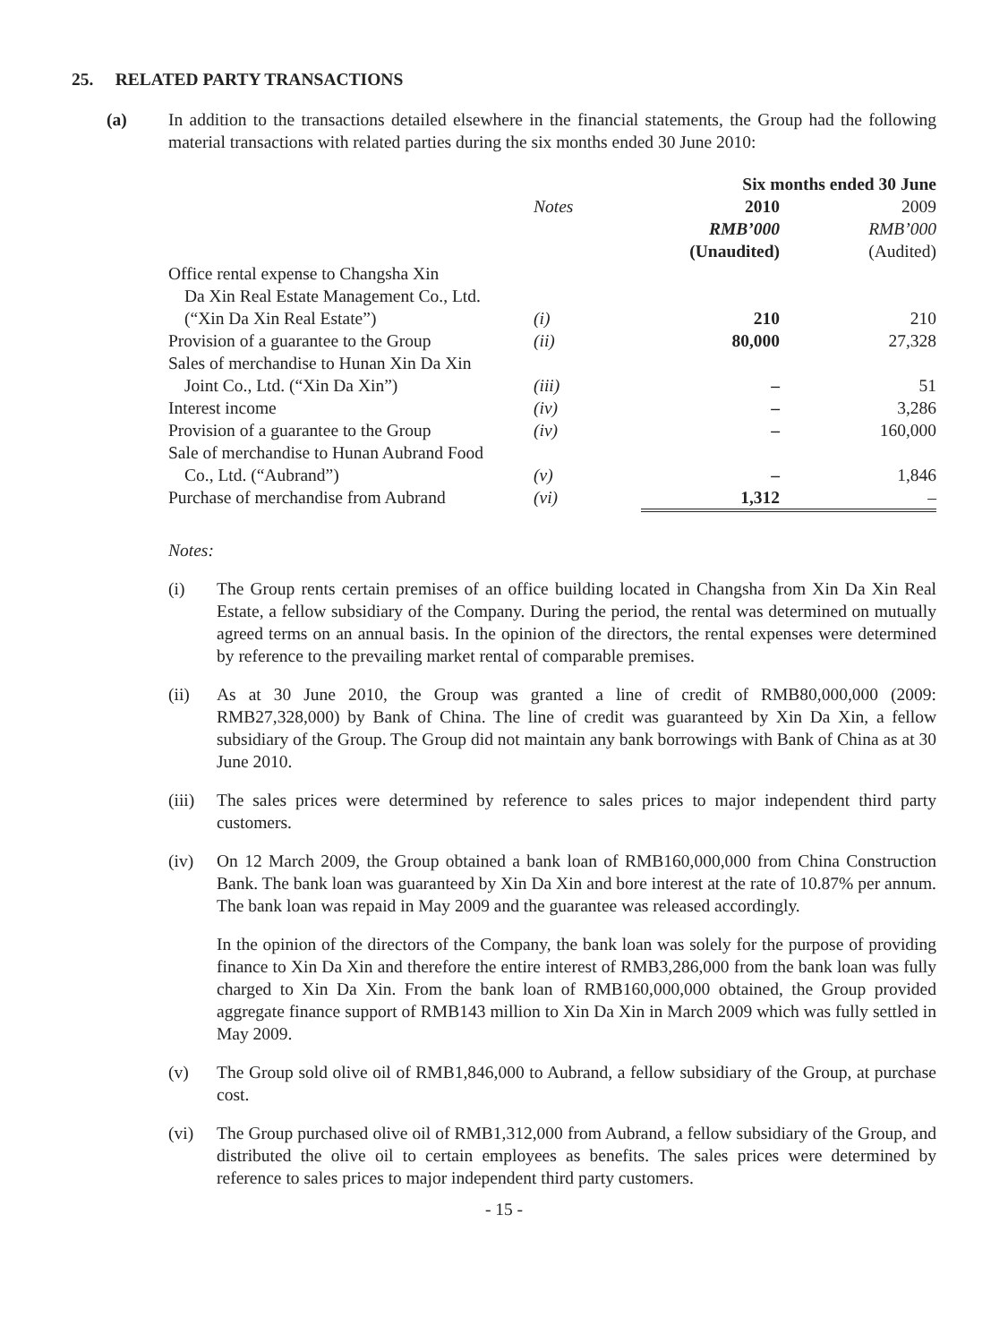25. RELATED PARTY TRANSACTIONS
(a) In addition to the transactions detailed elsewhere in the financial statements, the Group had the following material transactions with related parties during the six months ended 30 June 2010:
| | | Six months ended 30 June | |
| --- | --- | --- | --- |
| | Notes | 2010 | 2009 |
| | | RMB’000 | RMB’000 |
| | | (Unaudited) | (Audited) |
| Office rental expense to Changsha Xin Da Xin Real Estate Management Co., Ltd. (“Xin Da Xin Real Estate”) | (i) | 210 | 210 |
| Provision of a guarantee to the Group | (ii) | 80,000 | 27,328 |
| Sales of merchandise to Hunan Xin Da Xin Joint Co., Ltd. (“Xin Da Xin”) | (iii) | – | 51 |
| Interest income | (iv) | – | 3,286 |
| Provision of a guarantee to the Group | (iv) | – | 160,000 |
| Sale of merchandise to Hunan Aubrand Food Co., Ltd. (“Aubrand”) | (v) | – | 1,846 |
| Purchase of merchandise from Aubrand | (vi) | 1,312 | – |
Notes:
(i) The Group rents certain premises of an office building located in Changsha from Xin Da Xin Real Estate, a fellow subsidiary of the Company. During the period, the rental was determined on mutually agreed terms on an annual basis. In the opinion of the directors, the rental expenses were determined by reference to the prevailing market rental of comparable premises.
(ii) As at 30 June 2010, the Group was granted a line of credit of RMB80,000,000 (2009: RMB27,328,000) by Bank of China. The line of credit was guaranteed by Xin Da Xin, a fellow subsidiary of the Group. The Group did not maintain any bank borrowings with Bank of China as at 30 June 2010.
(iii)
The sales prices were determined by reference to sales prices to major independent third party customers.
(iv) On 12 March 2009, the Group obtained a bank loan of RMB160,000,000 from China Construction Bank. The bank loan was guaranteed by Xin Da Xin and bore interest at the rate of 10.87% per annum. The bank loan was repaid in May 2009 and the guarantee was released accordingly.
In the opinion of the directors of the Company, the bank loan was solely for the purpose of providing finance to Xin Da Xin and therefore the entire interest of RMB3,286,000 from the bank loan was fully charged to Xin Da Xin. From the bank loan of RMB160,000,000 obtained, the Group provided aggregate finance support of RMB143 million to Xin Da Xin in March 2009 which was fully settled in May 2009.
(v) The Group sold olive oil of RMB1,846,000 to Aubrand, a fellow subsidiary of the Group, at purchase cost.
(vi) The Group purchased olive oil of RMB1,312,000 from Aubrand, a fellow subsidiary of the Group, and distributed the olive oil to certain employees as benefits. The sales prices were determined by reference to sales prices to major independent third party customers.
- 15 -